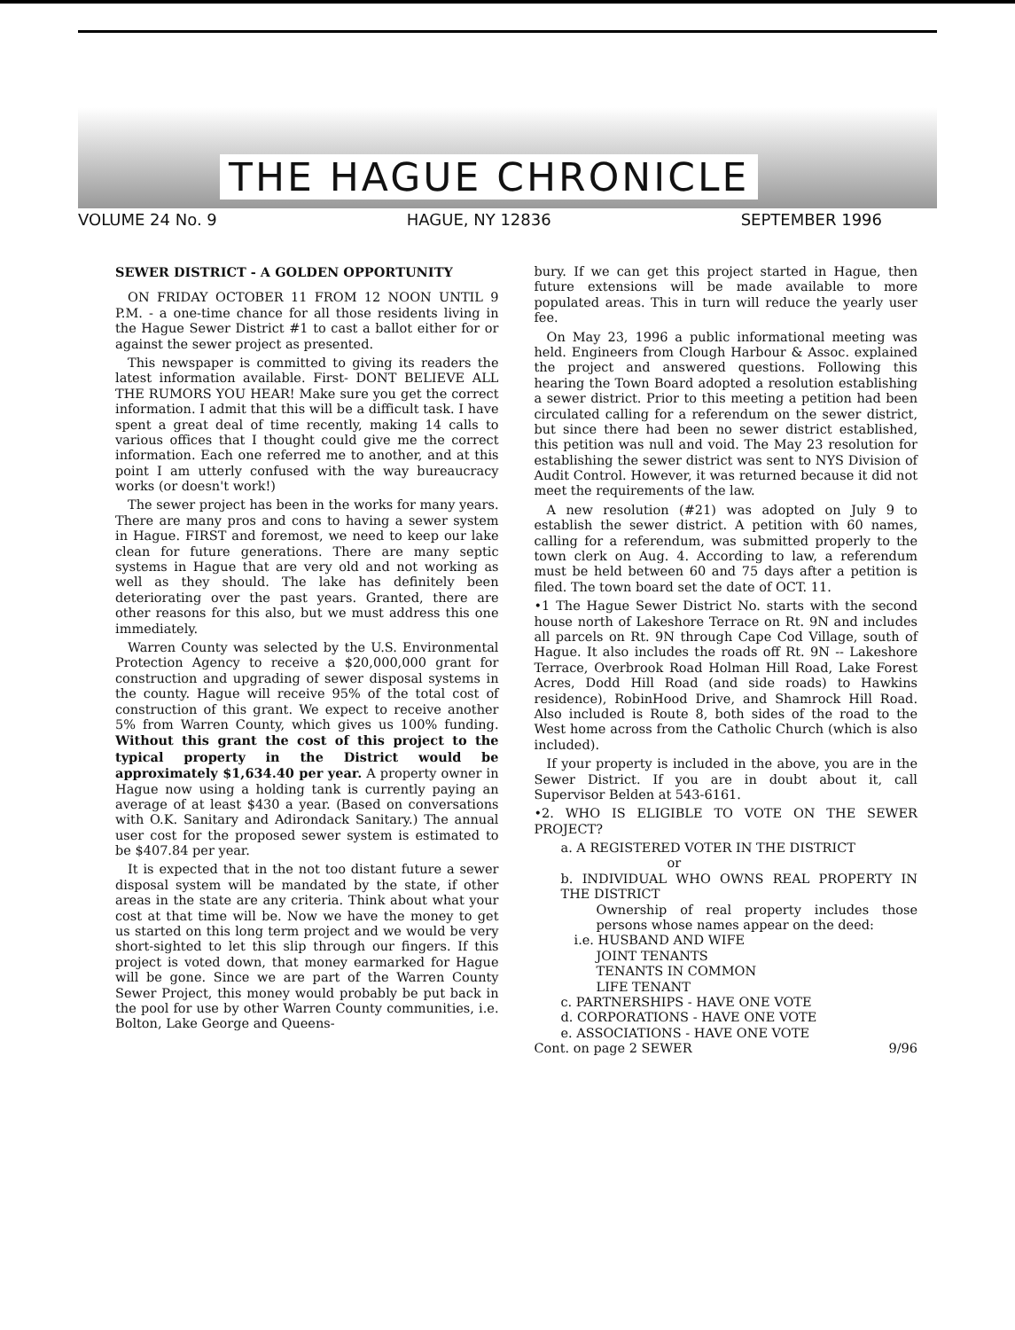THE HAGUE CHRONICLE
VOLUME 24 No. 9 HAGUE, NY 12836 SEPTEMBER 1996
SEWER DISTRICT - A GOLDEN OPPORTUNITY
ON FRIDAY OCTOBER 11 FROM 12 NOON UNTIL 9 P.M. - a one-time chance for all those residents living in the Hague Sewer District #1 to cast a ballot either for or against the sewer project as presented.
This newspaper is committed to giving its readers the latest information available. First- DONT BELIEVE ALL THE RUMORS YOU HEAR! Make sure you get the correct information. I admit that this will be a difficult task. I have spent a great deal of time recently, making 14 calls to various offices that I thought could give me the correct information. Each one referred me to another, and at this point I am utterly confused with the way bureaucracy works (or doesn't work!)
The sewer project has been in the works for many years. There are many pros and cons to having a sewer system in Hague. FIRST and foremost, we need to keep our lake clean for future generations. There are many septic systems in Hague that are very old and not working as well as they should. The lake has definitely been deteriorating over the past years. Granted, there are other reasons for this also, but we must address this one immediately.
Warren County was selected by the U.S. Environmental Protection Agency to receive a $20,000,000 grant for construction and upgrading of sewer disposal systems in the county. Hague will receive 95% of the total cost of construction of this grant. We expect to receive another 5% from Warren County, which gives us 100% funding. Without this grant the cost of this project to the typical property in the District would be approximately $1,634.40 per year. A property owner in Hague now using a holding tank is currently paying an average of at least $430 a year. (Based on conversations with O.K. Sanitary and Adirondack Sanitary.) The annual user cost for the proposed sewer system is estimated to be $407.84 per year.
It is expected that in the not too distant future a sewer disposal system will be mandated by the state, if other areas in the state are any criteria. Think about what your cost at that time will be. Now we have the money to get us started on this long term project and we would be very short-sighted to let this slip through our fingers. If this project is voted down, that money earmarked for Hague will be gone. Since we are part of the Warren County Sewer Project, this money would probably be put back in the pool for use by other Warren County communities, i.e. Bolton, Lake George and Queens-
bury. If we can get this project started in Hague, then future extensions will be made available to more populated areas. This in turn will reduce the yearly user fee.
On May 23, 1996 a public informational meeting was held. Engineers from Clough Harbour & Assoc. explained the project and answered questions. Following this hearing the Town Board adopted a resolution establishing a sewer district. Prior to this meeting a petition had been circulated calling for a referendum on the sewer district, but since there had been no sewer district established, this petition was null and void. The May 23 resolution for establishing the sewer district was sent to NYS Division of Audit Control. However, it was returned because it did not meet the requirements of the law.
A new resolution (#21) was adopted on July 9 to establish the sewer district. A petition with 60 names, calling for a referendum, was submitted properly to the town clerk on Aug. 4. According to law, a referendum must be held between 60 and 75 days after a petition is filed. The town board set the date of OCT. 11.
•1 The Hague Sewer District No. starts with the second house north of Lakeshore Terrace on Rt. 9N and includes all parcels on Rt. 9N through Cape Cod Village, south of Hague. It also includes the roads off Rt. 9N -- Lakeshore Terrace, Overbrook Road Holman Hill Road, Lake Forest Acres, Dodd Hill Road (and side roads) to Hawkins residence), RobinHood Drive, and Shamrock Hill Road. Also included is Route 8, both sides of the road to the West home across from the Catholic Church (which is also included).
If your property is included in the above, you are in the Sewer District. If you are in doubt about it, call Supervisor Belden at 543-6161.
•2. WHO IS ELIGIBLE TO VOTE ON THE SEWER PROJECT?
a. A REGISTERED VOTER IN THE DISTRICT
or
b. INDIVIDUAL WHO OWNS REAL PROPERTY IN THE DISTRICT
Ownership of real property includes those persons whose names appear on the deed:
i.e. HUSBAND AND WIFE
JOINT TENANTS
TENANTS IN COMMON
LIFE TENANT
c. PARTNERSHIPS - HAVE ONE VOTE
d. CORPORATIONS - HAVE ONE VOTE
e. ASSOCIATIONS - HAVE ONE VOTE
Cont. on page 2 SEWER 9/96